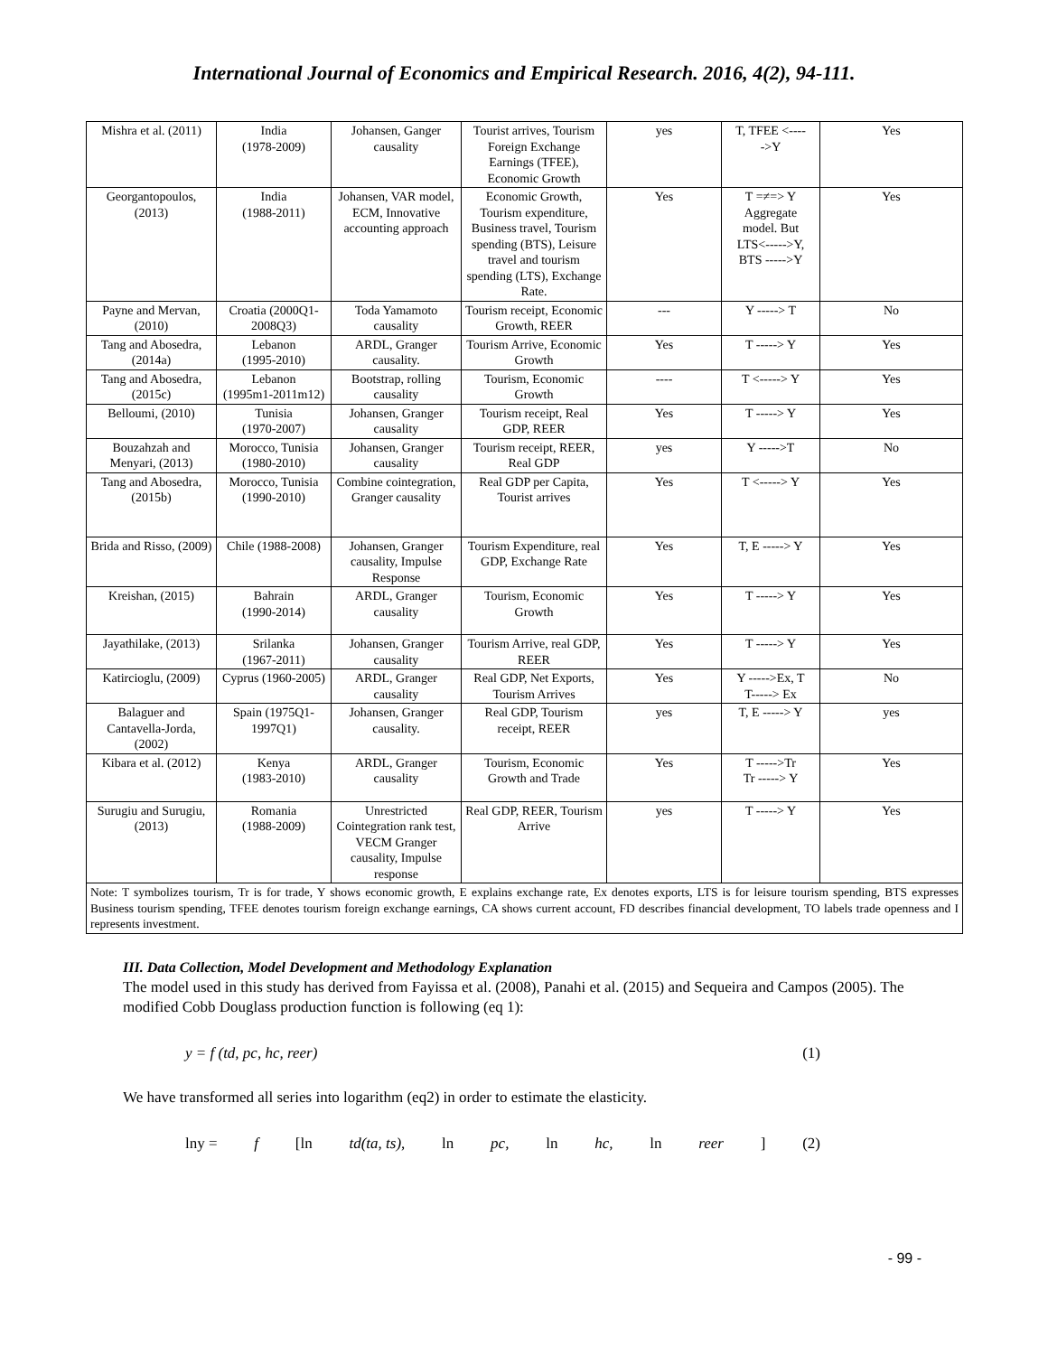International Journal of Economics and Empirical Research. 2016, 4(2), 94-111.
| Mishra et al. (2011) | India (1978-2009) | Johansen, Ganger causality | Tourist arrives, Tourism Foreign Exchange Earnings (TFEE), Economic Growth | yes | T, TFEE <---- ->Y | Yes |
| Georgantopoulos, (2013) | India (1988-2011) | Johansen, VAR model, ECM, Innovative accounting approach | Economic Growth, Tourism expenditure, Business travel, Tourism spending (BTS), Leisure travel and tourism spending (LTS), Exchange Rate. | Yes | T =≠=> Y Aggregate model. But LTS<----->Y, BTS ----->Y | Yes |
| Payne and Mervan, (2010) | Croatia (2000Q1-2008Q3) | Toda Yamamoto causality | Tourism receipt, Economic Growth, REER | --- | Y -----> T | No |
| Tang and Abosedra, (2014a) | Lebanon (1995-2010) | ARDL, Granger causality. | Tourism Arrive, Economic Growth | Yes | T -----> Y | Yes |
| Tang and Abosedra, (2015c) | Lebanon (1995m1-2011m12) | Bootstrap, rolling causality | Tourism, Economic Growth | ---- | T <-----> Y | Yes |
| Belloumi, (2010) | Tunisia (1970-2007) | Johansen, Granger causality | Tourism receipt, Real GDP, REER | Yes | T -----> Y | Yes |
| Bouzahzah and Menyari, (2013) | Morocco, Tunisia (1980-2010) | Johansen, Granger causality | Tourism receipt, REER, Real GDP | yes | Y ----->T | No |
| Tang and Abosedra, (2015b) | Morocco, Tunisia (1990-2010) | Combine cointegration, Granger causality | Real GDP per Capita, Tourist arrives | Yes | T <-----> Y | Yes |
| Brida and Risso, (2009) | Chile (1988-2008) | Johansen, Granger causality, Impulse Response | Tourism Expenditure, real GDP, Exchange Rate | Yes | T, E -----> Y | Yes |
| Kreishan, (2015) | Bahrain (1990-2014) | ARDL, Granger causality | Tourism, Economic Growth | Yes | T -----> Y | Yes |
| Jayathilake, (2013) | Srilanka (1967-2011) | Johansen, Granger causality | Tourism Arrive, real GDP, REER | Yes | T -----> Y | Yes |
| Katircioglu, (2009) | Cyprus (1960-2005) | ARDL, Granger causality | Real GDP, Net Exports, Tourism Arrives | Yes | Y ----->Ex, T T-----> Ex | No |
| Balaguer and Cantavella-Jorda, (2002) | Spain (1975Q1-1997Q1) | Johansen, Granger causality. | Real GDP, Tourism receipt, REER | yes | T, E -----> Y | yes |
| Kibara et al. (2012) | Kenya (1983-2010) | ARDL, Granger causality | Tourism, Economic Growth and Trade | Yes | T ----->Tr Tr -----> Y | Yes |
| Surugiu and Surugiu, (2013) | Romania (1988-2009) | Unrestricted Cointegration rank test, VECM Granger causality, Impulse response | Real GDP, REER, Tourism Arrive | yes | T -----> Y | Yes |
| Note: T symbolizes tourism, Tr is for trade, Y shows economic growth, E explains exchange rate, Ex denotes exports, LTS is for leisure tourism spending, BTS expresses Business tourism spending, TFEE denotes tourism foreign exchange earnings, CA shows current account, FD describes financial development, TO labels trade openness and I represents investment. | | | | | | |
III. Data Collection, Model Development and Methodology Explanation
The model used in this study has derived from Fayissa et al. (2008), Panahi et al. (2015) and Sequeira and Campos (2005). The modified Cobb Douglass production function is following (eq 1):
y = f (td, pc, hc, reer) (1)
We have transformed all series into logarithm (eq2) in order to estimate the elasticity.
lny = f [ln td(ta, ts), ln pc, ln hc, ln reer] (2)
- 99 -